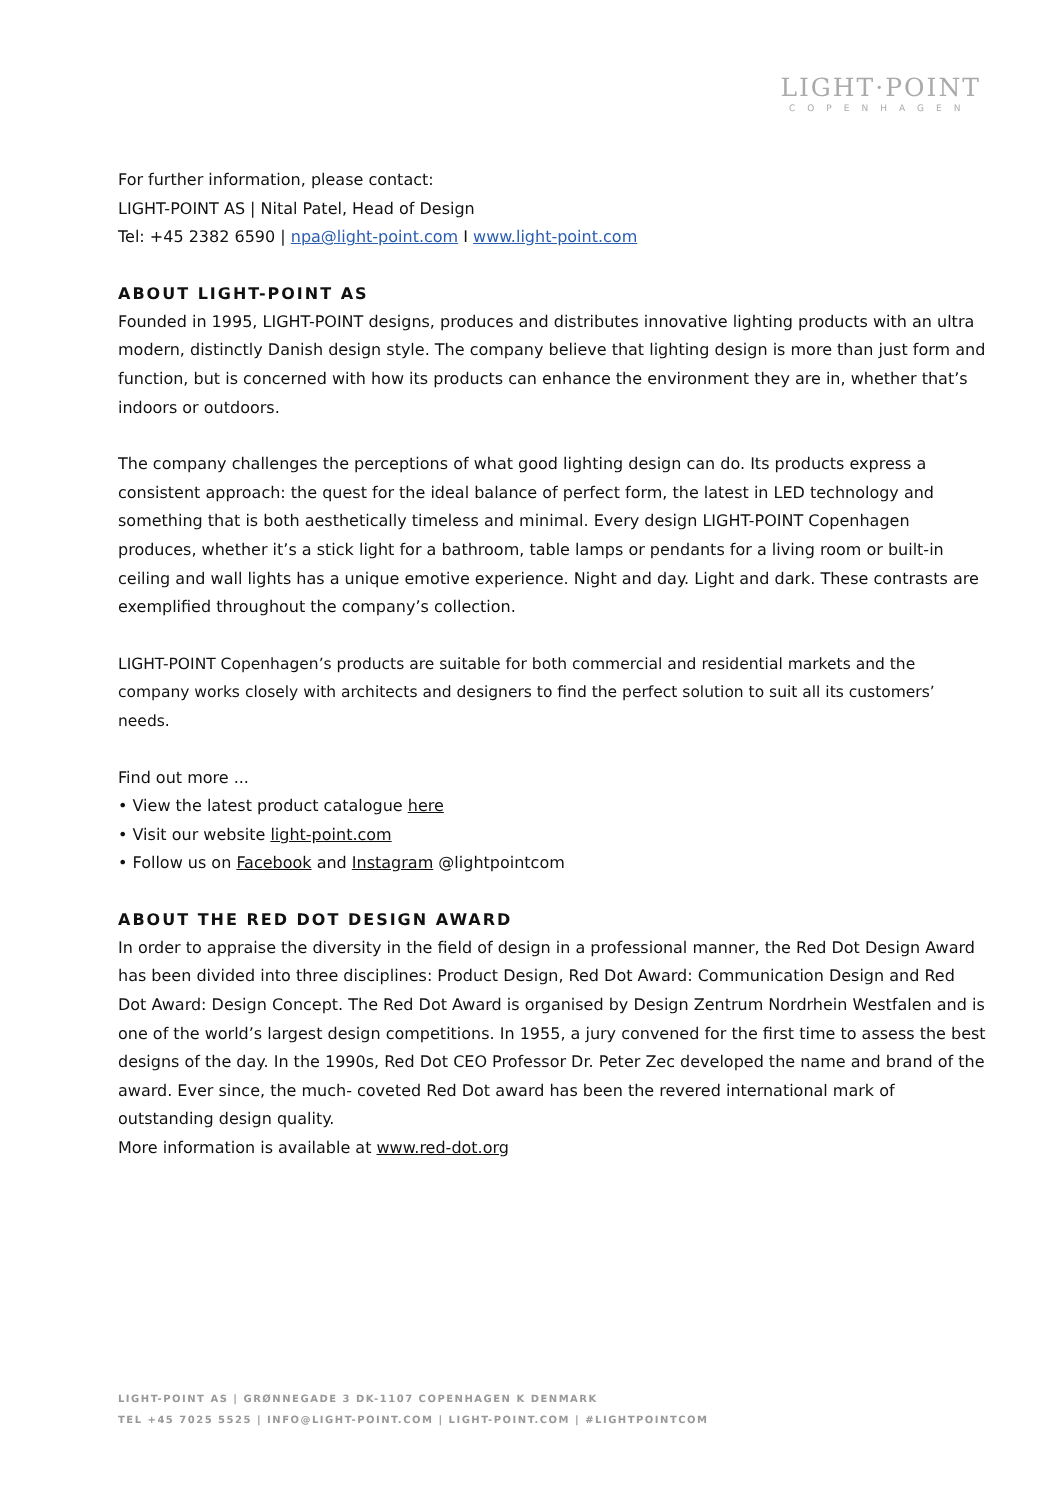LIGHT·POINT
COPENHAGEN
For further information, please contact:
LIGHT-POINT AS | Nital Patel, Head of Design
Tel: +45 2382 6590 | npa@light-point.com I www.light-point.com
ABOUT LIGHT-POINT AS
Founded in 1995, LIGHT-POINT designs, produces and distributes innovative lighting products with an ultra modern, distinctly Danish design style. The company believe that lighting design is more than just form and function, but is concerned with how its products can enhance the environment they are in, whether that’s indoors or outdoors.
The company challenges the perceptions of what good lighting design can do. Its products express a consistent approach: the quest for the ideal balance of perfect form, the latest in LED technology and something that is both aesthetically timeless and minimal. Every design LIGHT-POINT Copenhagen produces, whether it’s a stick light for a bathroom, table lamps or pendants for a living room or built-in ceiling and wall lights has a unique emotive experience. Night and day. Light and dark. These contrasts are exemplified throughout the company’s collection.
LIGHT-POINT Copenhagen’s products are suitable for both commercial and residential markets and the company works closely with architects and designers to find the perfect solution to suit all its customers’ needs.
Find out more ...
• View the latest product catalogue here
• Visit our website light-point.com
• Follow us on Facebook and Instagram @lightpointcom
ABOUT THE RED DOT DESIGN AWARD
In order to appraise the diversity in the field of design in a professional manner, the Red Dot Design Award has been divided into three disciplines: Product Design, Red Dot Award: Communication Design and Red Dot Award: Design Concept. The Red Dot Award is organised by Design Zentrum Nordrhein Westfalen and is one of the world’s largest design competitions. In 1955, a jury convened for the first time to assess the best designs of the day. In the 1990s, Red Dot CEO Professor Dr. Peter Zec developed the name and brand of the award. Ever since, the much- coveted Red Dot award has been the revered international mark of outstanding design quality.
More information is available at www.red-dot.org
LIGHT-POINT AS | GRØNNEGADE 3 DK-1107 COPENHAGEN K DENMARK
TEL +45 7025 5525 | INFO@LIGHT-POINT.COM | LIGHT-POINT.COM | #LIGHTPOINTCOM